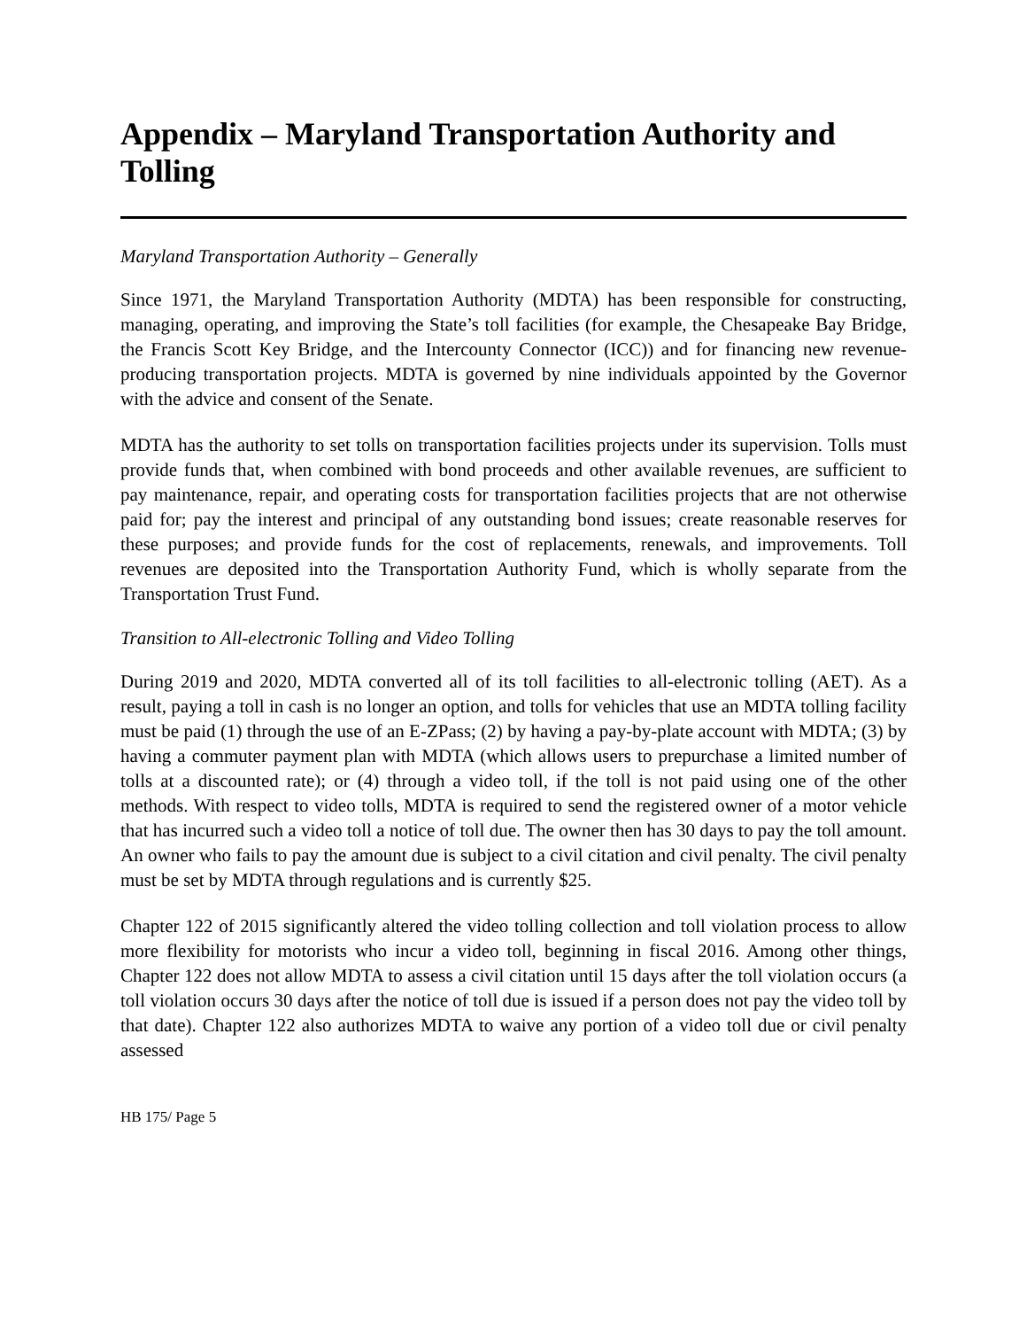Appendix – Maryland Transportation Authority and Tolling
Maryland Transportation Authority – Generally
Since 1971, the Maryland Transportation Authority (MDTA) has been responsible for constructing, managing, operating, and improving the State’s toll facilities (for example, the Chesapeake Bay Bridge, the Francis Scott Key Bridge, and the Intercounty Connector (ICC)) and for financing new revenue-producing transportation projects. MDTA is governed by nine individuals appointed by the Governor with the advice and consent of the Senate.
MDTA has the authority to set tolls on transportation facilities projects under its supervision. Tolls must provide funds that, when combined with bond proceeds and other available revenues, are sufficient to pay maintenance, repair, and operating costs for transportation facilities projects that are not otherwise paid for; pay the interest and principal of any outstanding bond issues; create reasonable reserves for these purposes; and provide funds for the cost of replacements, renewals, and improvements. Toll revenues are deposited into the Transportation Authority Fund, which is wholly separate from the Transportation Trust Fund.
Transition to All-electronic Tolling and Video Tolling
During 2019 and 2020, MDTA converted all of its toll facilities to all-electronic tolling (AET). As a result, paying a toll in cash is no longer an option, and tolls for vehicles that use an MDTA tolling facility must be paid (1) through the use of an E-ZPass; (2) by having a pay-by-plate account with MDTA; (3) by having a commuter payment plan with MDTA (which allows users to prepurchase a limited number of tolls at a discounted rate); or (4) through a video toll, if the toll is not paid using one of the other methods. With respect to video tolls, MDTA is required to send the registered owner of a motor vehicle that has incurred such a video toll a notice of toll due. The owner then has 30 days to pay the toll amount. An owner who fails to pay the amount due is subject to a civil citation and civil penalty. The civil penalty must be set by MDTA through regulations and is currently $25.
Chapter 122 of 2015 significantly altered the video tolling collection and toll violation process to allow more flexibility for motorists who incur a video toll, beginning in fiscal 2016. Among other things, Chapter 122 does not allow MDTA to assess a civil citation until 15 days after the toll violation occurs (a toll violation occurs 30 days after the notice of toll due is issued if a person does not pay the video toll by that date). Chapter 122 also authorizes MDTA to waive any portion of a video toll due or civil penalty assessed
HB 175/ Page 5